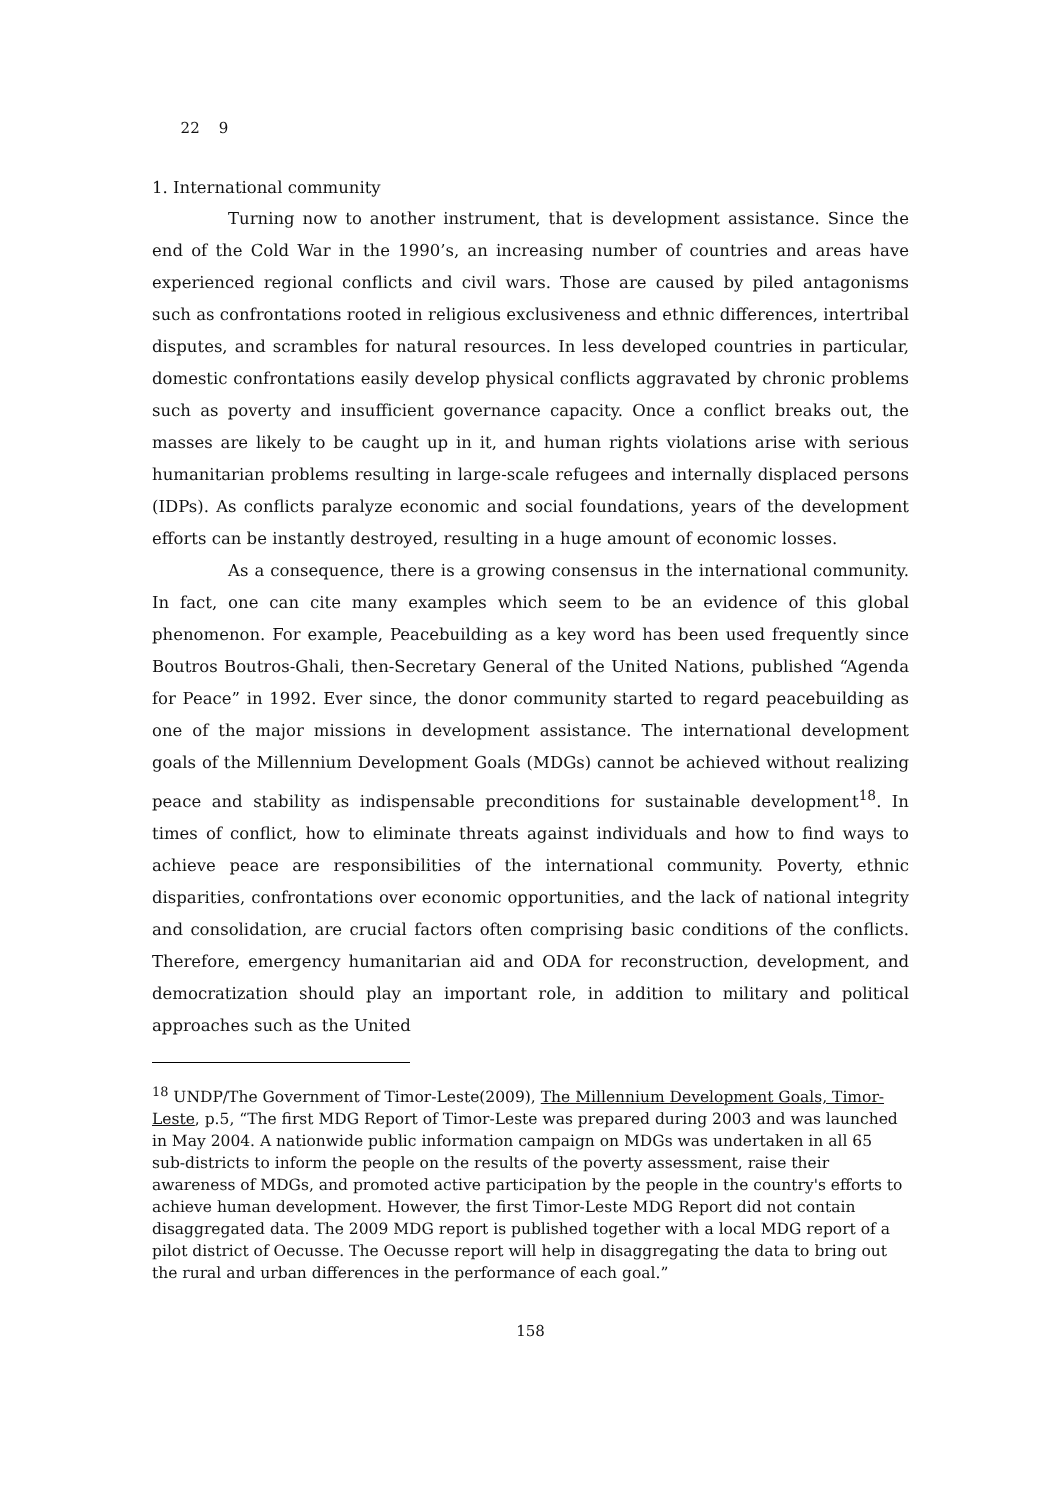22 9
1. International community
Turning now to another instrument, that is development assistance. Since the end of the Cold War in the 1990’s, an increasing number of countries and areas have experienced regional conflicts and civil wars. Those are caused by piled antagonisms such as confrontations rooted in religious exclusiveness and ethnic differences, intertribal disputes, and scrambles for natural resources. In less developed countries in particular, domestic confrontations easily develop physical conflicts aggravated by chronic problems such as poverty and insufficient governance capacity. Once a conflict breaks out, the masses are likely to be caught up in it, and human rights violations arise with serious humanitarian problems resulting in large-scale refugees and internally displaced persons (IDPs). As conflicts paralyze economic and social foundations, years of the development efforts can be instantly destroyed, resulting in a huge amount of economic losses.
As a consequence, there is a growing consensus in the international community. In fact, one can cite many examples which seem to be an evidence of this global phenomenon. For example, Peacebuilding as a key word has been used frequently since Boutros Boutros-Ghali, then-Secretary General of the United Nations, published “Agenda for Peace” in 1992. Ever since, the donor community started to regard peacebuilding as one of the major missions in development assistance. The international development goals of the Millennium Development Goals (MDGs) cannot be achieved without realizing peace and stability as indispensable preconditions for sustainable development<sup>18</sup>. In times of conflict, how to eliminate threats against individuals and how to find ways to achieve peace are responsibilities of the international community. Poverty, ethnic disparities, confrontations over economic opportunities, and the lack of national integrity and consolidation, are crucial factors often comprising basic conditions of the conflicts. Therefore, emergency humanitarian aid and ODA for reconstruction, development, and democratization should play an important role, in addition to military and political approaches such as the United
<sup>18</sup> UNDP/The Government of Timor-Leste(2009), The Millennium Development Goals, Timor-Leste, p.5, “The first MDG Report of Timor-Leste was prepared during 2003 and was launched in May 2004. A nationwide public information campaign on MDGs was undertaken in all 65 sub-districts to inform the people on the results of the poverty assessment, raise their awareness of MDGs, and promoted active participation by the people in the country's efforts to achieve human development. However, the first Timor-Leste MDG Report did not contain disaggregated data. The 2009 MDG report is published together with a local MDG report of a pilot district of Oecusse. The Oecusse report will help in disaggregating the data to bring out the rural and urban differences in the performance of each goal.”
158